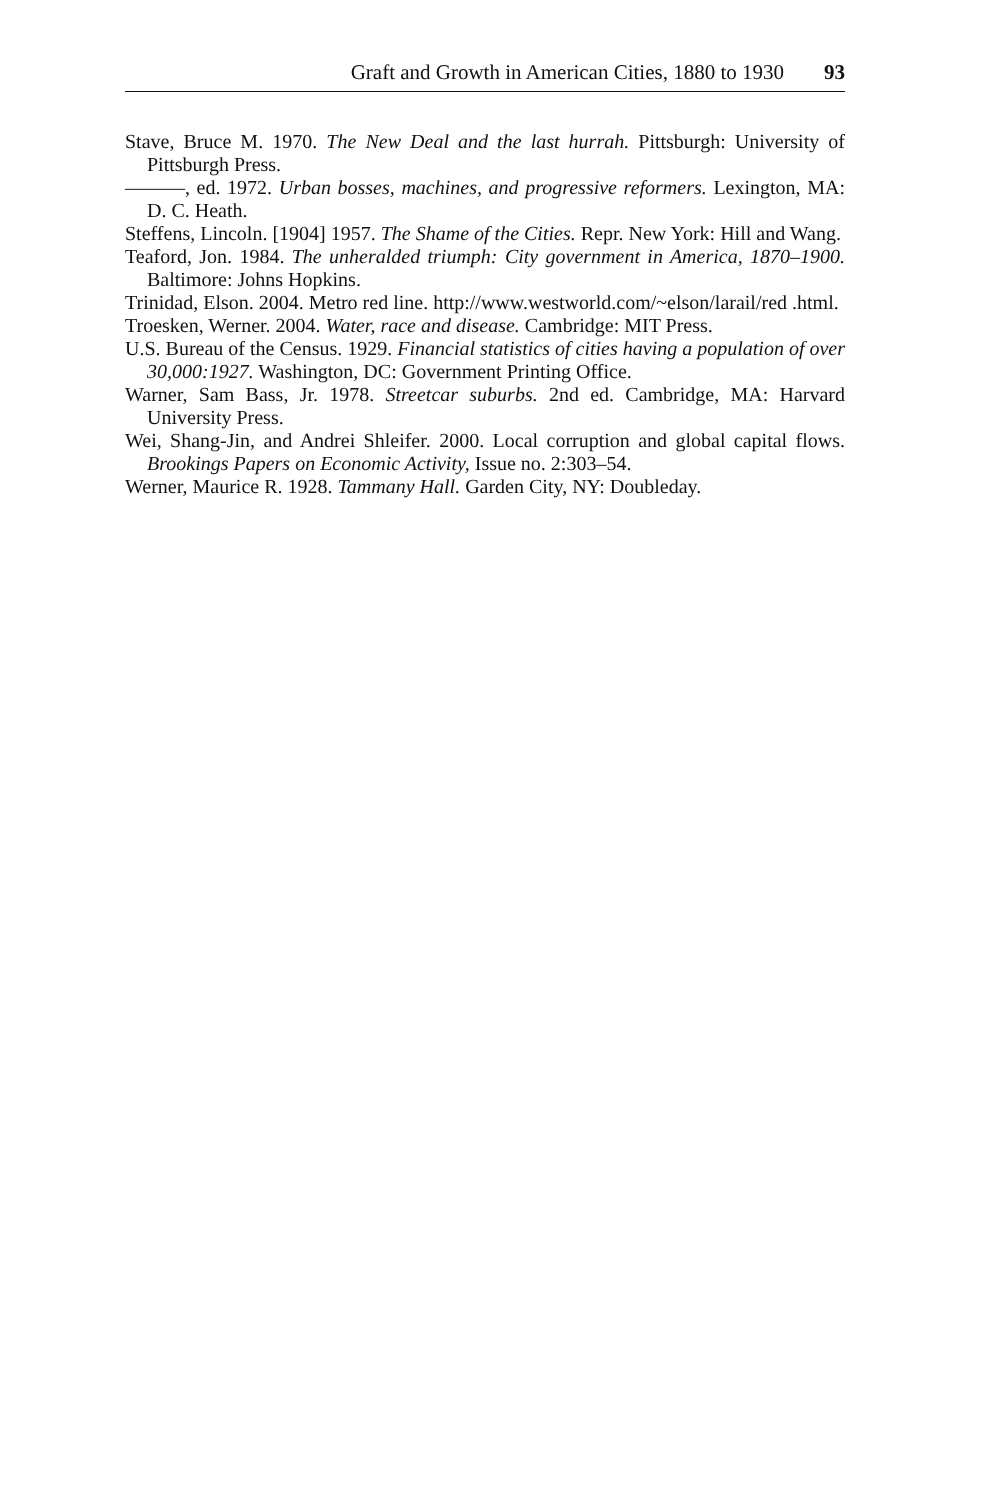Graft and Growth in American Cities, 1880 to 1930 93
Stave, Bruce M. 1970. The New Deal and the last hurrah. Pittsburgh: University of Pittsburgh Press.
———, ed. 1972. Urban bosses, machines, and progressive reformers. Lexington, MA: D. C. Heath.
Steffens, Lincoln. [1904] 1957. The Shame of the Cities. Repr. New York: Hill and Wang.
Teaford, Jon. 1984. The unheralded triumph: City government in America, 1870–1900. Baltimore: Johns Hopkins.
Trinidad, Elson. 2004. Metro red line. http://www.westworld.com/~elson/larail/red .html.
Troesken, Werner. 2004. Water, race and disease. Cambridge: MIT Press.
U.S. Bureau of the Census. 1929. Financial statistics of cities having a population of over 30,000:1927. Washington, DC: Government Printing Office.
Warner, Sam Bass, Jr. 1978. Streetcar suburbs. 2nd ed. Cambridge, MA: Harvard University Press.
Wei, Shang-Jin, and Andrei Shleifer. 2000. Local corruption and global capital flows. Brookings Papers on Economic Activity, Issue no. 2:303–54.
Werner, Maurice R. 1928. Tammany Hall. Garden City, NY: Doubleday.